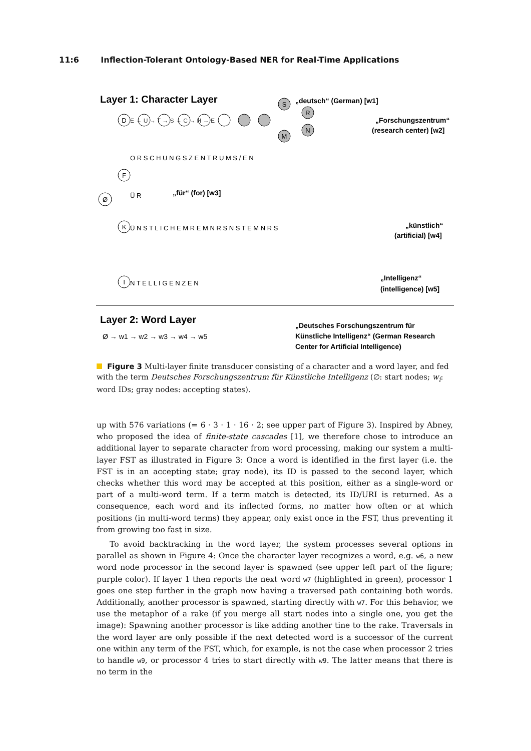11:6 Inflection-Tolerant Ontology-Based NER for Real-Time Applications
Layer 1: Character Layer
Ø
D
F
K
I
S
R
N
M
„deutsch“ (German) [w1]
„Forschungszentrum“
(research center) [w2]
„für“ (for) [w3]
„künstlich“
(artificial) [w4]
„Intelligenz“
(intelligence) [w5]
E → U → T → S → C → H → E
O R S C H U N G S Z E N T R U M S / E N
Ü R
Ü N S T L I C H E M R E M N R S N S T E M N R S
N T E L L I G E N Z E N
Layer 2: Word Layer
Ø → w1 → w2 → w3 → w4 → w5
„Deutsches Forschungszentrum für
Künstliche Intelligenz“ (German Research
Center for Artificial Intelligence)
Figure 3 Multi-layer finite transducer consisting of a character and a word layer, and fed with the term Deutsches Forschungszentrum für Künstliche Intelligenz (∅: start nodes; w<sub>i</sub>: word IDs; gray nodes: accepting states).
up with 576 variations (= 6 · 3 · 1 · 16 · 2; see upper part of Figure 3). Inspired by Abney, who proposed the idea of finite-state cascades [1], we therefore chose to introduce an additional layer to separate character from word processing, making our system a multi-layer FST as illustrated in Figure 3: Once a word is identified in the first layer (i.e. the FST is in an accepting state; gray node), its ID is passed to the second layer, which checks whether this word may be accepted at this position, either as a single-word or part of a multi-word term. If a term match is detected, its ID/URI is returned. As a consequence, each word and its inflected forms, no matter how often or at which positions (in multi-word terms) they appear, only exist once in the FST, thus preventing it from growing too fast in size.
To avoid backtracking in the word layer, the system processes several options in parallel as shown in Figure 4: Once the character layer recognizes a word, e.g. w6, a new word node processor in the second layer is spawned (see upper left part of the figure; purple color). If layer 1 then reports the next word w7 (highlighted in green), processor 1 goes one step further in the graph now having a traversed path containing both words. Additionally, another processor is spawned, starting directly with w7. For this behavior, we use the metaphor of a rake (if you merge all start nodes into a single one, you get the image): Spawning another processor is like adding another tine to the rake. Traversals in the word layer are only possible if the next detected word is a successor of the current one within any term of the FST, which, for example, is not the case when processor 2 tries to handle w9, or processor 4 tries to start directly with w9. The latter means that there is no term in the